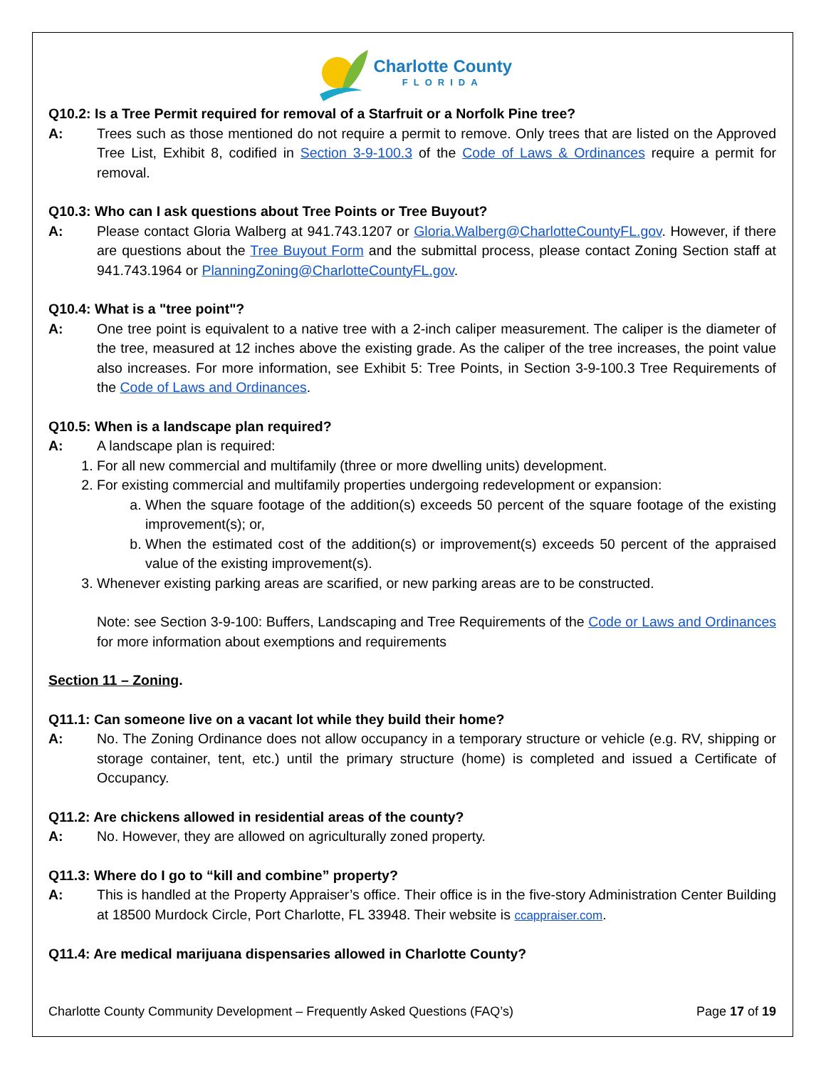Charlotte County
FLORIDA
Q10.2: Is a Tree Permit required for removal of a Starfruit or a Norfolk Pine tree?
A: Trees such as those mentioned do not require a permit to remove. Only trees that are listed on the Approved Tree List, Exhibit 8, codified in Section 3-9-100.3 of the Code of Laws & Ordinances require a permit for removal.
Q10.3: Who can I ask questions about Tree Points or Tree Buyout?
A: Please contact Gloria Walberg at 941.743.1207 or Gloria.Walberg@CharlotteCountyFL.gov. However, if there are questions about the Tree Buyout Form and the submittal process, please contact Zoning Section staff at 941.743.1964 or PlanningZoning@CharlotteCountyFL.gov.
Q10.4: What is a "tree point"?
A: One tree point is equivalent to a native tree with a 2-inch caliper measurement. The caliper is the diameter of the tree, measured at 12 inches above the existing grade. As the caliper of the tree increases, the point value also increases. For more information, see Exhibit 5: Tree Points, in Section 3-9-100.3 Tree Requirements of the Code of Laws and Ordinances.
Q10.5: When is a landscape plan required?
A: A landscape plan is required:
1. For all new commercial and multifamily (three or more dwelling units) development.
2. For existing commercial and multifamily properties undergoing redevelopment or expansion:
a. When the square footage of the addition(s) exceeds 50 percent of the square footage of the existing improvement(s); or,
b. When the estimated cost of the addition(s) or improvement(s) exceeds 50 percent of the appraised value of the existing improvement(s).
3. Whenever existing parking areas are scarified, or new parking areas are to be constructed.
Note: see Section 3-9-100: Buffers, Landscaping and Tree Requirements of the Code or Laws and Ordinances for more information about exemptions and requirements
Section 11 – Zoning.
Q11.1: Can someone live on a vacant lot while they build their home?
A: No. The Zoning Ordinance does not allow occupancy in a temporary structure or vehicle (e.g. RV, shipping or storage container, tent, etc.) until the primary structure (home) is completed and issued a Certificate of Occupancy.
Q11.2: Are chickens allowed in residential areas of the county?
A: No. However, they are allowed on agriculturally zoned property.
Q11.3: Where do I go to “kill and combine” property?
A: This is handled at the Property Appraiser’s office. Their office is in the five-story Administration Center Building at 18500 Murdock Circle, Port Charlotte, FL 33948. Their website is ccappraiser.com.
Q11.4: Are medical marijuana dispensaries allowed in Charlotte County?
Charlotte County Community Development – Frequently Asked Questions (FAQ’s) Page 17 of 19